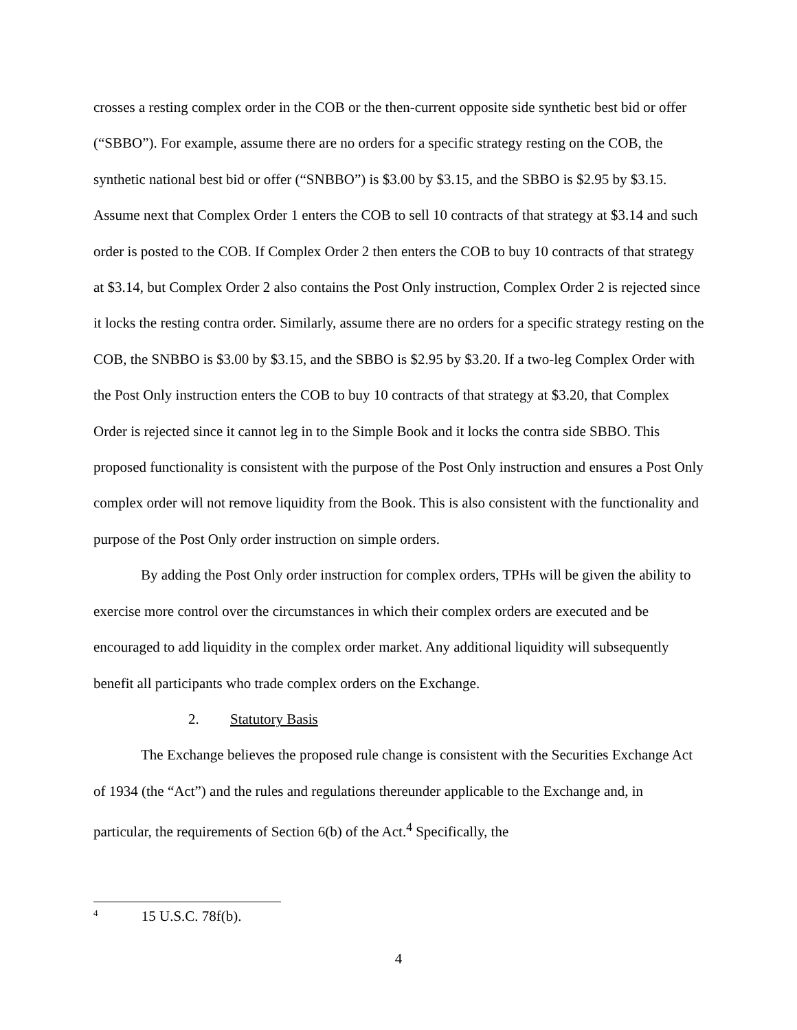crosses a resting complex order in the COB or the then-current opposite side synthetic best bid or offer (“SBBO”). For example, assume there are no orders for a specific strategy resting on the COB, the synthetic national best bid or offer (“SNBBO”) is $3.00 by $3.15, and the SBBO is $2.95 by $3.15. Assume next that Complex Order 1 enters the COB to sell 10 contracts of that strategy at $3.14 and such order is posted to the COB. If Complex Order 2 then enters the COB to buy 10 contracts of that strategy at $3.14, but Complex Order 2 also contains the Post Only instruction, Complex Order 2 is rejected since it locks the resting contra order. Similarly, assume there are no orders for a specific strategy resting on the COB, the SNBBO is $3.00 by $3.15, and the SBBO is $2.95 by $3.20. If a two-leg Complex Order with the Post Only instruction enters the COB to buy 10 contracts of that strategy at $3.20, that Complex Order is rejected since it cannot leg in to the Simple Book and it locks the contra side SBBO. This proposed functionality is consistent with the purpose of the Post Only instruction and ensures a Post Only complex order will not remove liquidity from the Book. This is also consistent with the functionality and purpose of the Post Only order instruction on simple orders.
By adding the Post Only order instruction for complex orders, TPHs will be given the ability to exercise more control over the circumstances in which their complex orders are executed and be encouraged to add liquidity in the complex order market. Any additional liquidity will subsequently benefit all participants who trade complex orders on the Exchange.
2. Statutory Basis
The Exchange believes the proposed rule change is consistent with the Securities Exchange Act of 1934 (the “Act”) and the rules and regulations thereunder applicable to the Exchange and, in particular, the requirements of Section 6(b) of the Act.<sup>4</sup> Specifically, the
<sup>4</sup> 15 U.S.C. 78f(b).
4